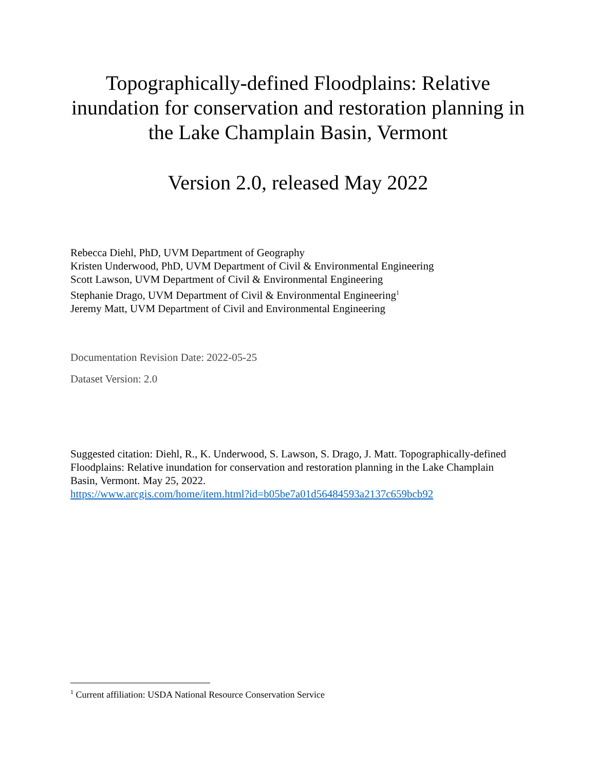Topographically-defined Floodplains: Relative inundation for conservation and restoration planning in the Lake Champlain Basin, Vermont
Version 2.0, released May 2022
Rebecca Diehl, PhD, UVM Department of Geography
Kristen Underwood, PhD, UVM Department of Civil & Environmental Engineering
Scott Lawson, UVM Department of Civil & Environmental Engineering
Stephanie Drago, UVM Department of Civil & Environmental Engineering<sup>1</sup>
Jeremy Matt, UVM Department of Civil and Environmental Engineering
Documentation Revision Date: 2022-05-25
Dataset Version: 2.0
Suggested citation: Diehl, R., K. Underwood, S. Lawson, S. Drago, J. Matt. Topographically-defined Floodplains: Relative inundation for conservation and restoration planning in the Lake Champlain Basin, Vermont. May 25, 2022.
https://www.arcgis.com/home/item.html?id=b05be7a01d56484593a2137c659bcb92
<sup>1</sup> Current affiliation: USDA National Resource Conservation Service